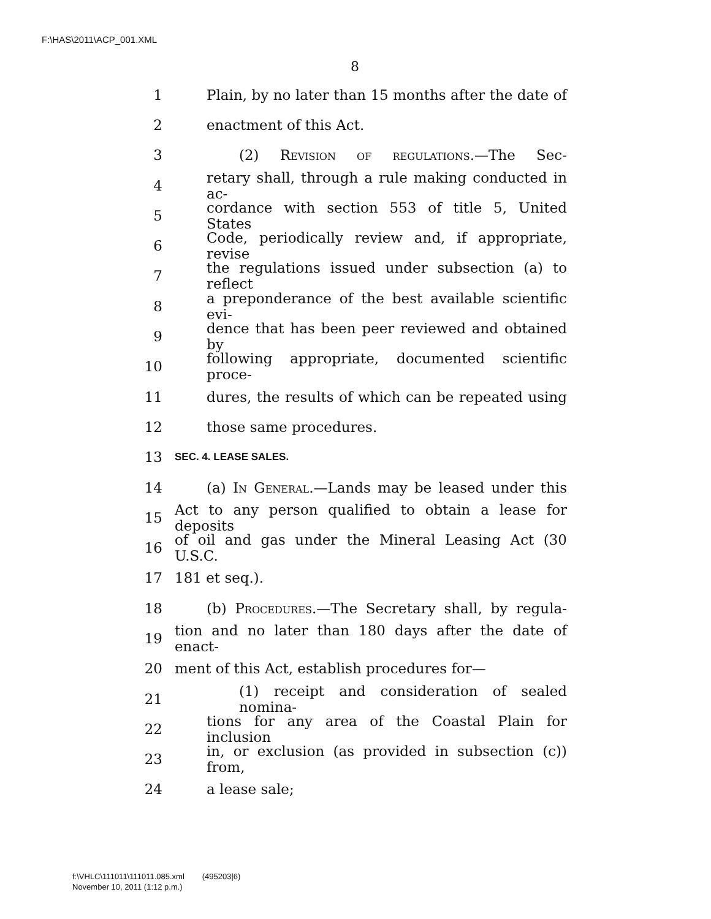F:\HAS\2011\ACP_001.XML
8
1 Plain, by no later than 15 months after the date of
2 enactment of this Act.
3 (2) Revision of regulations.—The Sec-
4 retary shall, through a rule making conducted in ac-
5 cordance with section 553 of title 5, United States
6 Code, periodically review and, if appropriate, revise
7 the regulations issued under subsection (a) to reflect
8 a preponderance of the best available scientific evi-
9 dence that has been peer reviewed and obtained by
10 following appropriate, documented scientific proce-
11 dures, the results of which can be repeated using
12 those same procedures.
13 SEC. 4. LEASE SALES.
14 (a) In General.—Lands may be leased under this
15 Act to any person qualified to obtain a lease for deposits
16 of oil and gas under the Mineral Leasing Act (30 U.S.C.
17 181 et seq.).
18 (b) Procedures.—The Secretary shall, by regula-
19 tion and no later than 180 days after the date of enact-
20 ment of this Act, establish procedures for—
21 (1) receipt and consideration of sealed nomina-
22 tions for any area of the Coastal Plain for inclusion
23 in, or exclusion (as provided in subsection (c)) from,
24 a lease sale;
f:\VHLC\111011\111011.085.xml (495203|6)
November 10, 2011 (1:12 p.m.)